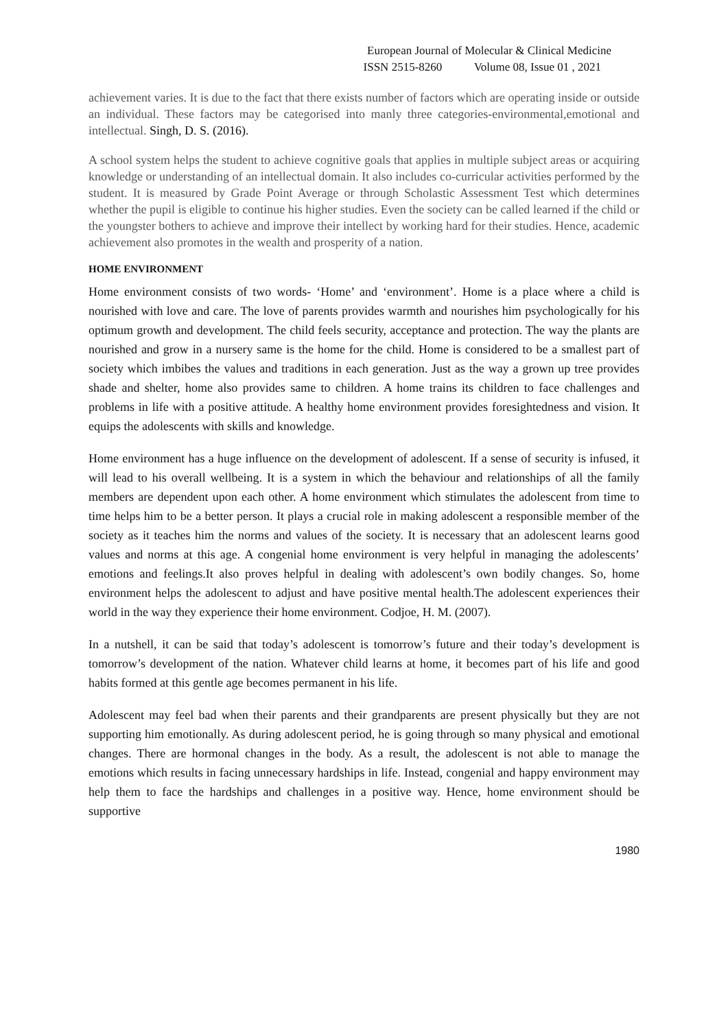European Journal of Molecular & Clinical Medicine
ISSN 2515-8260 Volume 08, Issue 01 , 2021
achievement varies. It is due to the fact that there exists number of factors which are operating inside or outside an individual. These factors may be categorised into manly three categories-environmental,emotional and intellectual. Singh, D. S. (2016).
A school system helps the student to achieve cognitive goals that applies in multiple subject areas or acquiring knowledge or understanding of an intellectual domain. It also includes co-curricular activities performed by the student. It is measured by Grade Point Average or through Scholastic Assessment Test which determines whether the pupil is eligible to continue his higher studies. Even the society can be called learned if the child or the youngster bothers to achieve and improve their intellect by working hard for their studies. Hence, academic achievement also promotes in the wealth and prosperity of a nation.
HOME ENVIRONMENT
Home environment consists of two words- ‘Home’ and ‘environment’. Home is a place where a child is nourished with love and care. The love of parents provides warmth and nourishes him psychologically for his optimum growth and development. The child feels security, acceptance and protection. The way the plants are nourished and grow in a nursery same is the home for the child. Home is considered to be a smallest part of society which imbibes the values and traditions in each generation. Just as the way a grown up tree provides shade and shelter, home also provides same to children. A home trains its children to face challenges and problems in life with a positive attitude. A healthy home environment provides foresightedness and vision. It equips the adolescents with skills and knowledge.
Home environment has a huge influence on the development of adolescent. If a sense of security is infused, it will lead to his overall wellbeing. It is a system in which the behaviour and relationships of all the family members are dependent upon each other. A home environment which stimulates the adolescent from time to time helps him to be a better person. It plays a crucial role in making adolescent a responsible member of the society as it teaches him the norms and values of the society. It is necessary that an adolescent learns good values and norms at this age. A congenial home environment is very helpful in managing the adolescents’ emotions and feelings.It also proves helpful in dealing with adolescent’s own bodily changes. So, home environment helps the adolescent to adjust and have positive mental health.The adolescent experiences their world in the way they experience their home environment. Codjoe, H. M. (2007).
In a nutshell, it can be said that today’s adolescent is tomorrow’s future and their today’s development is tomorrow’s development of the nation. Whatever child learns at home, it becomes part of his life and good habits formed at this gentle age becomes permanent in his life.
Adolescent may feel bad when their parents and their grandparents are present physically but they are not supporting him emotionally. As during adolescent period, he is going through so many physical and emotional changes. There are hormonal changes in the body. As a result, the adolescent is not able to manage the emotions which results in facing unnecessary hardships in life. Instead, congenial and happy environment may help them to face the hardships and challenges in a positive way. Hence, home environment should be supportive
1980